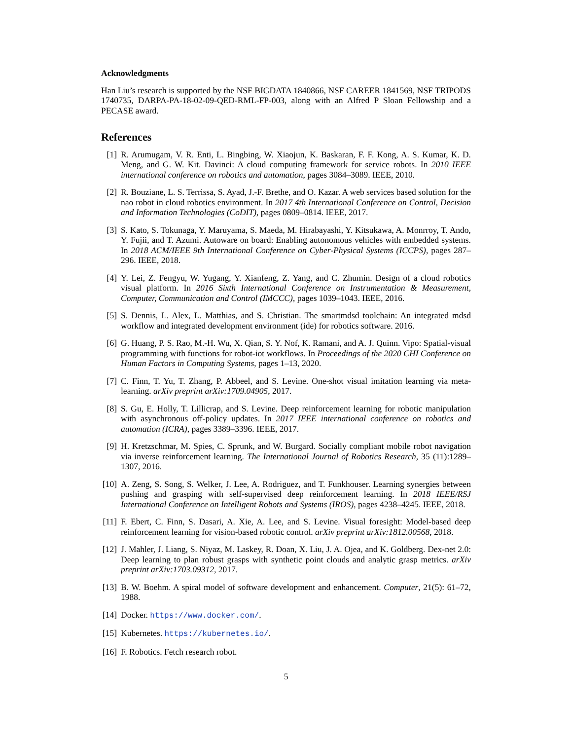Acknowledgments
Han Liu’s research is supported by the NSF BIGDATA 1840866, NSF CAREER 1841569, NSF TRIPODS 1740735, DARPA-PA-18-02-09-QED-RML-FP-003, along with an Alfred P Sloan Fellowship and a PECASE award.
References
[1] R. Arumugam, V. R. Enti, L. Bingbing, W. Xiaojun, K. Baskaran, F. F. Kong, A. S. Kumar, K. D. Meng, and G. W. Kit. Davinci: A cloud computing framework for service robots. In 2010 IEEE international conference on robotics and automation, pages 3084–3089. IEEE, 2010.
[2] R. Bouziane, L. S. Terrissa, S. Ayad, J.-F. Brethe, and O. Kazar. A web services based solution for the nao robot in cloud robotics environment. In 2017 4th International Conference on Control, Decision and Information Technologies (CoDIT), pages 0809–0814. IEEE, 2017.
[3] S. Kato, S. Tokunaga, Y. Maruyama, S. Maeda, M. Hirabayashi, Y. Kitsukawa, A. Monrroy, T. Ando, Y. Fujii, and T. Azumi. Autoware on board: Enabling autonomous vehicles with embedded systems. In 2018 ACM/IEEE 9th International Conference on Cyber-Physical Systems (ICCPS), pages 287–296. IEEE, 2018.
[4] Y. Lei, Z. Fengyu, W. Yugang, Y. Xianfeng, Z. Yang, and C. Zhumin. Design of a cloud robotics visual platform. In 2016 Sixth International Conference on Instrumentation & Measurement, Computer, Communication and Control (IMCCC), pages 1039–1043. IEEE, 2016.
[5] S. Dennis, L. Alex, L. Matthias, and S. Christian. The smartmdsd toolchain: An integrated mdsd workflow and integrated development environment (ide) for robotics software. 2016.
[6] G. Huang, P. S. Rao, M.-H. Wu, X. Qian, S. Y. Nof, K. Ramani, and A. J. Quinn. Vipo: Spatial-visual programming with functions for robot-iot workflows. In Proceedings of the 2020 CHI Conference on Human Factors in Computing Systems, pages 1–13, 2020.
[7] C. Finn, T. Yu, T. Zhang, P. Abbeel, and S. Levine. One-shot visual imitation learning via meta-learning. arXiv preprint arXiv:1709.04905, 2017.
[8] S. Gu, E. Holly, T. Lillicrap, and S. Levine. Deep reinforcement learning for robotic manipulation with asynchronous off-policy updates. In 2017 IEEE international conference on robotics and automation (ICRA), pages 3389–3396. IEEE, 2017.
[9] H. Kretzschmar, M. Spies, C. Sprunk, and W. Burgard. Socially compliant mobile robot navigation via inverse reinforcement learning. The International Journal of Robotics Research, 35 (11):1289–1307, 2016.
[10] A. Zeng, S. Song, S. Welker, J. Lee, A. Rodriguez, and T. Funkhouser. Learning synergies between pushing and grasping with self-supervised deep reinforcement learning. In 2018 IEEE/RSJ International Conference on Intelligent Robots and Systems (IROS), pages 4238–4245. IEEE, 2018.
[11] F. Ebert, C. Finn, S. Dasari, A. Xie, A. Lee, and S. Levine. Visual foresight: Model-based deep reinforcement learning for vision-based robotic control. arXiv preprint arXiv:1812.00568, 2018.
[12] J. Mahler, J. Liang, S. Niyaz, M. Laskey, R. Doan, X. Liu, J. A. Ojea, and K. Goldberg. Dex-net 2.0: Deep learning to plan robust grasps with synthetic point clouds and analytic grasp metrics. arXiv preprint arXiv:1703.09312, 2017.
[13] B. W. Boehm. A spiral model of software development and enhancement. Computer, 21(5): 61–72, 1988.
[14] Docker. https://www.docker.com/.
[15] Kubernetes. https://kubernetes.io/.
[16] F. Robotics. Fetch research robot.
5